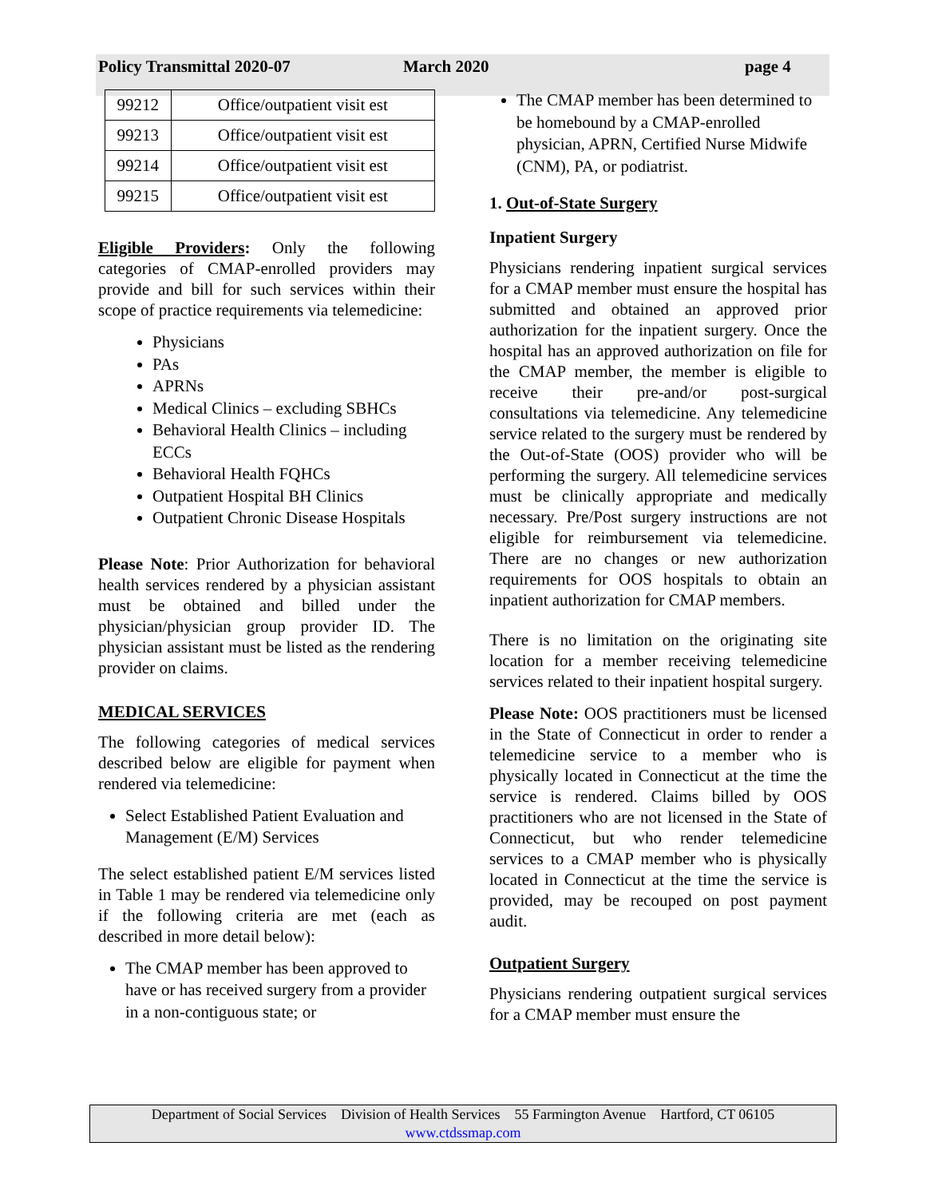Policy Transmittal 2020-07 March 2020 page 4
| 99212 | Office/outpatient visit est |
| 99213 | Office/outpatient visit est |
| 99214 | Office/outpatient visit est |
| 99215 | Office/outpatient visit est |
Eligible Providers: Only the following categories of CMAP-enrolled providers may provide and bill for such services within their scope of practice requirements via telemedicine:
Physicians
PAs
APRNs
Medical Clinics – excluding SBHCs
Behavioral Health Clinics – including ECCs
Behavioral Health FQHCs
Outpatient Hospital BH Clinics
Outpatient Chronic Disease Hospitals
Please Note: Prior Authorization for behavioral health services rendered by a physician assistant must be obtained and billed under the physician/physician group provider ID. The physician assistant must be listed as the rendering provider on claims.
MEDICAL SERVICES
The following categories of medical services described below are eligible for payment when rendered via telemedicine:
Select Established Patient Evaluation and Management (E/M) Services
The select established patient E/M services listed in Table 1 may be rendered via telemedicine only if the following criteria are met (each as described in more detail below):
The CMAP member has been approved to have or has received surgery from a provider in a non-contiguous state; or
The CMAP member has been determined to be homebound by a CMAP-enrolled physician, APRN, Certified Nurse Midwife (CNM), PA, or podiatrist.
1. Out-of-State Surgery
Inpatient Surgery
Physicians rendering inpatient surgical services for a CMAP member must ensure the hospital has submitted and obtained an approved prior authorization for the inpatient surgery. Once the hospital has an approved authorization on file for the CMAP member, the member is eligible to receive their pre-and/or post-surgical consultations via telemedicine. Any telemedicine service related to the surgery must be rendered by the Out-of-State (OOS) provider who will be performing the surgery. All telemedicine services must be clinically appropriate and medically necessary. Pre/Post surgery instructions are not eligible for reimbursement via telemedicine. There are no changes or new authorization requirements for OOS hospitals to obtain an inpatient authorization for CMAP members.
There is no limitation on the originating site location for a member receiving telemedicine services related to their inpatient hospital surgery.
Please Note: OOS practitioners must be licensed in the State of Connecticut in order to render a telemedicine service to a member who is physically located in Connecticut at the time the service is rendered. Claims billed by OOS practitioners who are not licensed in the State of Connecticut, but who render telemedicine services to a CMAP member who is physically located in Connecticut at the time the service is provided, may be recouped on post payment audit.
Outpatient Surgery
Physicians rendering outpatient surgical services for a CMAP member must ensure the
Department of Social Services Division of Health Services 55 Farmington Avenue Hartford, CT 06105
www.ctdssmap.com